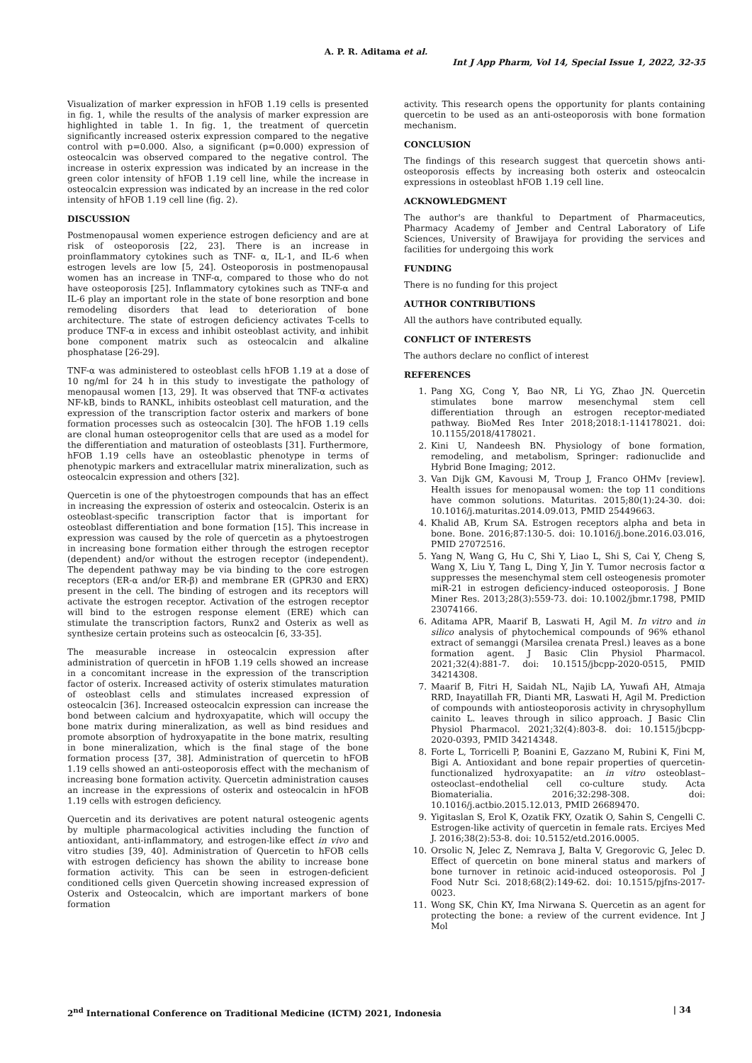A. P. R. Aditama et al.
Int J App Pharm, Vol 14, Special Issue 1, 2022, 32-35
Visualization of marker expression in hFOB 1.19 cells is presented in fig. 1, while the results of the analysis of marker expression are highlighted in table 1. In fig. 1, the treatment of quercetin significantly increased osterix expression compared to the negative control with p=0.000. Also, a significant (p=0.000) expression of osteocalcin was observed compared to the negative control. The increase in osterix expression was indicated by an increase in the green color intensity of hFOB 1.19 cell line, while the increase in osteocalcin expression was indicated by an increase in the red color intensity of hFOB 1.19 cell line (fig. 2).
DISCUSSION
Postmenopausal women experience estrogen deficiency and are at risk of osteoporosis [22, 23]. There is an increase in proinflammatory cytokines such as TNF- α, IL-1, and IL-6 when estrogen levels are low [5, 24]. Osteoporosis in postmenopausal women has an increase in TNF-α, compared to those who do not have osteoporosis [25]. Inflammatory cytokines such as TNF-α and IL-6 play an important role in the state of bone resorption and bone remodeling disorders that lead to deterioration of bone architecture. The state of estrogen deficiency activates T-cells to produce TNF-α in excess and inhibit osteoblast activity, and inhibit bone component matrix such as osteocalcin and alkaline phosphatase [26-29].
TNF-α was administered to osteoblast cells hFOB 1.19 at a dose of 10 ng/ml for 24 h in this study to investigate the pathology of menopausal women [13, 29]. It was observed that TNF-α activates NF-kB, binds to RANKL, inhibits osteoblast cell maturation, and the expression of the transcription factor osterix and markers of bone formation processes such as osteocalcin [30]. The hFOB 1.19 cells are clonal human osteoprogenitor cells that are used as a model for the differentiation and maturation of osteoblasts [31]. Furthermore, hFOB 1.19 cells have an osteoblastic phenotype in terms of phenotypic markers and extracellular matrix mineralization, such as osteocalcin expression and others [32].
Quercetin is one of the phytoestrogen compounds that has an effect in increasing the expression of osterix and osteocalcin. Osterix is an osteoblast-specific transcription factor that is important for osteoblast differentiation and bone formation [15]. This increase in expression was caused by the role of quercetin as a phytoestrogen in increasing bone formation either through the estrogen receptor (dependent) and/or without the estrogen receptor (independent). The dependent pathway may be via binding to the core estrogen receptors (ER-α and/or ER-β) and membrane ER (GPR30 and ERX) present in the cell. The binding of estrogen and its receptors will activate the estrogen receptor. Activation of the estrogen receptor will bind to the estrogen response element (ERE) which can stimulate the transcription factors, Runx2 and Osterix as well as synthesize certain proteins such as osteocalcin [6, 33-35].
The measurable increase in osteocalcin expression after administration of quercetin in hFOB 1.19 cells showed an increase in a concomitant increase in the expression of the transcription factor of osterix. Increased activity of osterix stimulates maturation of osteoblast cells and stimulates increased expression of osteocalcin [36]. Increased osteocalcin expression can increase the bond between calcium and hydroxyapatite, which will occupy the bone matrix during mineralization, as well as bind residues and promote absorption of hydroxyapatite in the bone matrix, resulting in bone mineralization, which is the final stage of the bone formation process [37, 38]. Administration of quercetin to hFOB 1.19 cells showed an anti-osteoporosis effect with the mechanism of increasing bone formation activity. Quercetin administration causes an increase in the expressions of osterix and osteocalcin in hFOB 1.19 cells with estrogen deficiency.
Quercetin and its derivatives are potent natural osteogenic agents by multiple pharmacological activities including the function of antioxidant, anti-inflammatory, and estrogen-like effect in vivo and vitro studies [39, 40]. Administration of Quercetin to hFOB cells with estrogen deficiency has shown the ability to increase bone formation activity. This can be seen in estrogen-deficient conditioned cells given Quercetin showing increased expression of Osterix and Osteocalcin, which are important markers of bone formation
activity. This research opens the opportunity for plants containing quercetin to be used as an anti-osteoporosis with bone formation mechanism.
CONCLUSION
The findings of this research suggest that quercetin shows anti-osteoporosis effects by increasing both osterix and osteocalcin expressions in osteoblast hFOB 1.19 cell line.
ACKNOWLEDGMENT
The author's are thankful to Department of Pharmaceutics, Pharmacy Academy of Jember and Central Laboratory of Life Sciences, University of Brawijaya for providing the services and facilities for undergoing this work
FUNDING
There is no funding for this project
AUTHOR CONTRIBUTIONS
All the authors have contributed equally.
CONFLICT OF INTERESTS
The authors declare no conflict of interest
REFERENCES
1. Pang XG, Cong Y, Bao NR, Li YG, Zhao JN. Quercetin stimulates bone marrow mesenchymal stem cell differentiation through an estrogen receptor-mediated pathway. BioMed Res Inter 2018;2018:1-114178021. doi: 10.1155/2018/4178021.
2. Kini U, Nandeesh BN. Physiology of bone formation, remodeling, and metabolism, Springer: radionuclide and Hybrid Bone Imaging; 2012.
3. Van Dijk GM, Kavousi M, Troup J, Franco OHMv [review]. Health issues for menopausal women: the top 11 conditions have common solutions. Maturitas. 2015;80(1):24-30. doi: 10.1016/j.maturitas.2014.09.013, PMID 25449663.
4. Khalid AB, Krum SA. Estrogen receptors alpha and beta in bone. Bone. 2016;87:130-5. doi: 10.1016/j.bone.2016.03.016, PMID 27072516.
5. Yang N, Wang G, Hu C, Shi Y, Liao L, Shi S, Cai Y, Cheng S, Wang X, Liu Y, Tang L, Ding Y, Jin Y. Tumor necrosis factor α suppresses the mesenchymal stem cell osteogenesis promoter miR-21 in estrogen deficiency-induced osteoporosis. J Bone Miner Res. 2013;28(3):559-73. doi: 10.1002/jbmr.1798, PMID 23074166.
6. Aditama APR, Maarif B, Laswati H, Agil M. In vitro and in silico analysis of phytochemical compounds of 96% ethanol extract of semanggi (Marsilea crenata Presl.) leaves as a bone formation agent. J Basic Clin Physiol Pharmacol. 2021;32(4):881-7. doi: 10.1515/jbcpp-2020-0515, PMID 34214308.
7. Maarif B, Fitri H, Saidah NL, Najib LA, Yuwafi AH, Atmaja RRD, Inayatillah FR, Dianti MR, Laswati H, Agil M. Prediction of compounds with antiosteoporosis activity in chrysophyllum cainito L. leaves through in silico approach. J Basic Clin Physiol Pharmacol. 2021;32(4):803-8. doi: 10.1515/jbcpp-2020-0393, PMID 34214348.
8. Forte L, Torricelli P, Boanini E, Gazzano M, Rubini K, Fini M, Bigi A. Antioxidant and bone repair properties of quercetin-functionalized hydroxyapatite: an in vitro osteoblast–osteoclast–endothelial cell co-culture study. Acta Biomaterialia. 2016;32:298-308. doi: 10.1016/j.actbio.2015.12.013, PMID 26689470.
9. Yigitaslan S, Erol K, Ozatik FKY, Ozatik O, Sahin S, Cengelli C. Estrogen-like activity of quercetin in female rats. Erciyes Med J. 2016;38(2):53-8. doi: 10.5152/etd.2016.0005.
10. Orsolic N, Jelec Z, Nemrava J, Balta V, Gregorovic G, Jelec D. Effect of quercetin on bone mineral status and markers of bone turnover in retinoic acid-induced osteoporosis. Pol J Food Nutr Sci. 2018;68(2):149-62. doi: 10.1515/pjfns-2017-0023.
11. Wong SK, Chin KY, Ima Nirwana S. Quercetin as an agent for protecting the bone: a review of the current evidence. Int J Mol
2<sup>nd</sup> International Conference on Traditional Medicine (ICTM) 2021, Indonesia | 34